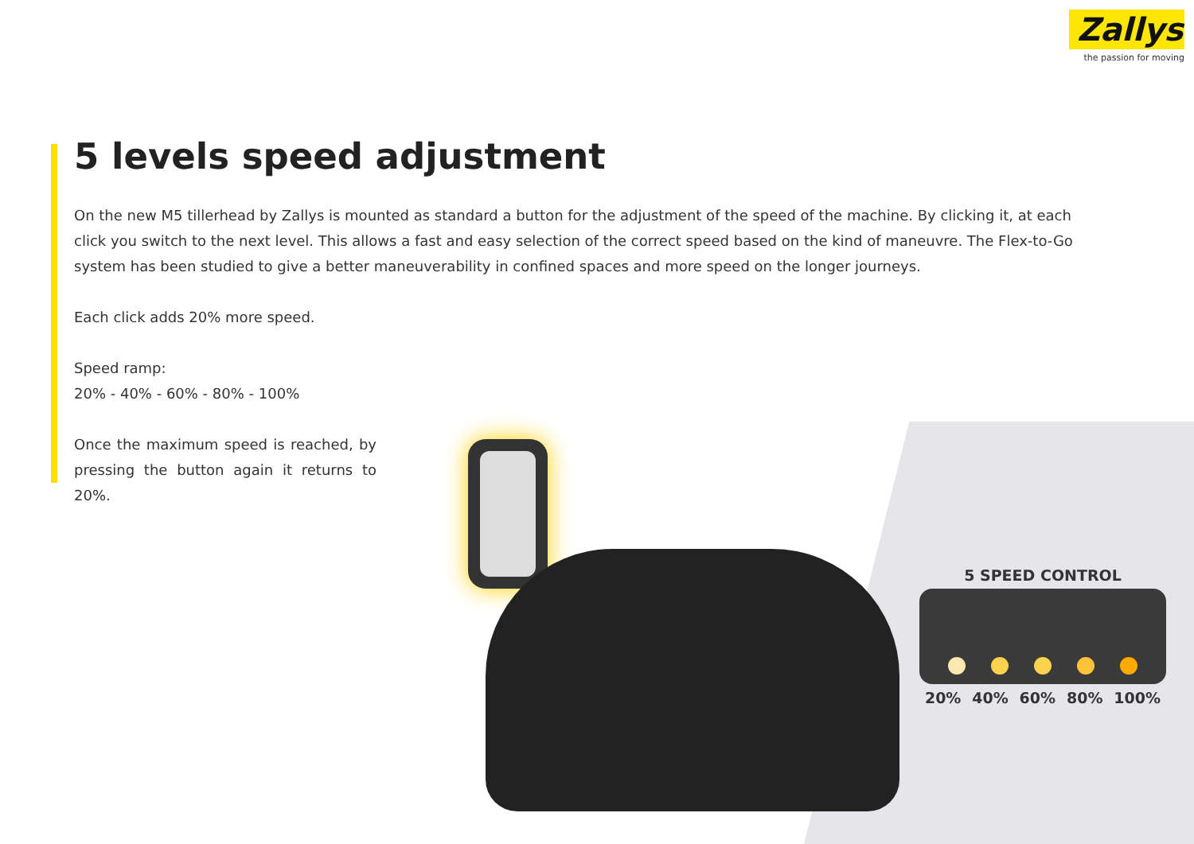Zallys
the passion for moving
5 levels speed adjustment
On the new M5 tillerhead by Zallys is mounted as standard a button for the adjustment of the speed of the machine. By clicking it, at each click you switch to the next level. This allows a fast and easy selection of the correct speed based on the kind of maneuvre. The Flex-to-Go system has been studied to give a better maneuverability in confined spaces and more speed on the longer journeys.
Each click adds 20% more speed.
Speed ramp:
20% - 40% - 60% - 80% - 100%
Once the maximum speed is reached, by pressing the button again it returns to 20%.
5 SPEED CONTROL
20% 40% 60% 80% 100%